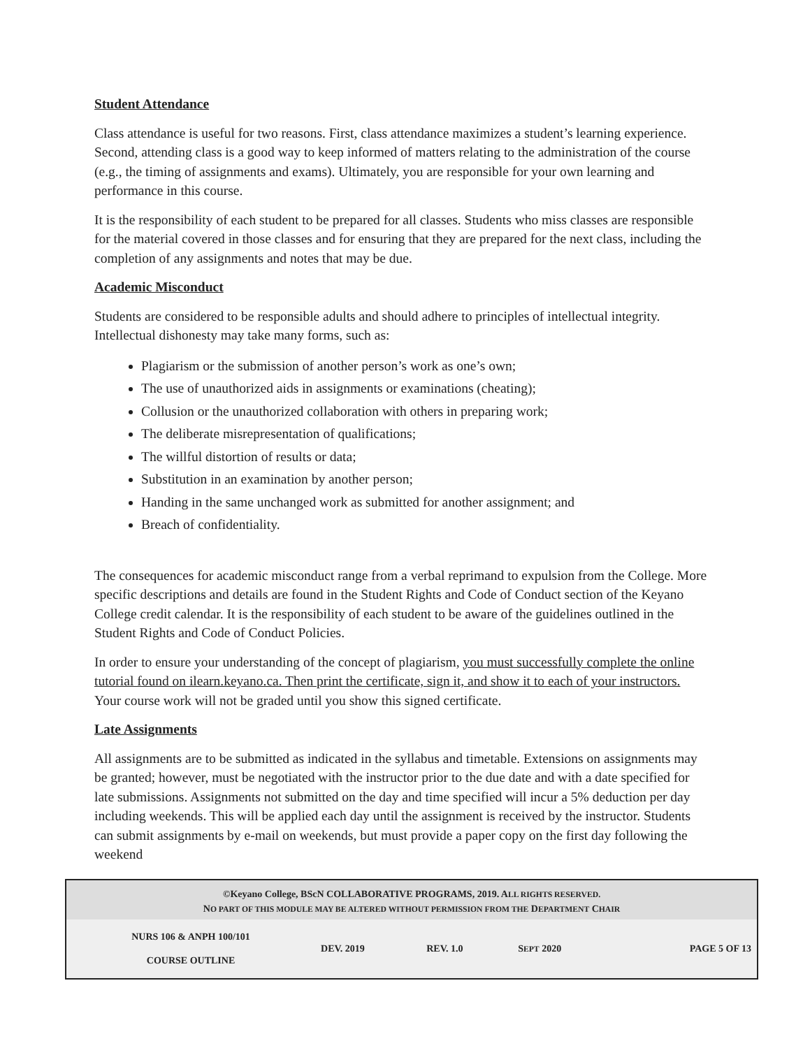Student Attendance
Class attendance is useful for two reasons. First, class attendance maximizes a student’s learning experience. Second, attending class is a good way to keep informed of matters relating to the administration of the course (e.g., the timing of assignments and exams). Ultimately, you are responsible for your own learning and performance in this course.
It is the responsibility of each student to be prepared for all classes. Students who miss classes are responsible for the material covered in those classes and for ensuring that they are prepared for the next class, including the completion of any assignments and notes that may be due.
Academic Misconduct
Students are considered to be responsible adults and should adhere to principles of intellectual integrity. Intellectual dishonesty may take many forms, such as:
Plagiarism or the submission of another person’s work as one’s own;
The use of unauthorized aids in assignments or examinations (cheating);
Collusion or the unauthorized collaboration with others in preparing work;
The deliberate misrepresentation of qualifications;
The willful distortion of results or data;
Substitution in an examination by another person;
Handing in the same unchanged work as submitted for another assignment; and
Breach of confidentiality.
The consequences for academic misconduct range from a verbal reprimand to expulsion from the College. More specific descriptions and details are found in the Student Rights and Code of Conduct section of the Keyano College credit calendar. It is the responsibility of each student to be aware of the guidelines outlined in the Student Rights and Code of Conduct Policies.
In order to ensure your understanding of the concept of plagiarism, you must successfully complete the online tutorial found on ilearn.keyano.ca. Then print the certificate, sign it, and show it to each of your instructors. Your course work will not be graded until you show this signed certificate.
Late Assignments
All assignments are to be submitted as indicated in the syllabus and timetable. Extensions on assignments may be granted; however, must be negotiated with the instructor prior to the due date and with a date specified for late submissions. Assignments not submitted on the day and time specified will incur a 5% deduction per day including weekends. This will be applied each day until the assignment is received by the instructor. Students can submit assignments by e-mail on weekends, but must provide a paper copy on the first day following the weekend
| ©Keyano College, BScN COLLABORATIVE PROGRAMS, 2019. A LL RIGHTS RESERVED. N O PART OF THIS MODULE MAY BE ALTERED WITHOUT PERMISSION FROM THE D EPARTMENT C HAIR | | | | |
| NURS 106 & ANPH 100/101 COURSE OUTLINE | DEV. 2019 | REV. 1.0 | S EPT 2020 | PAGE 5 OF 13 |